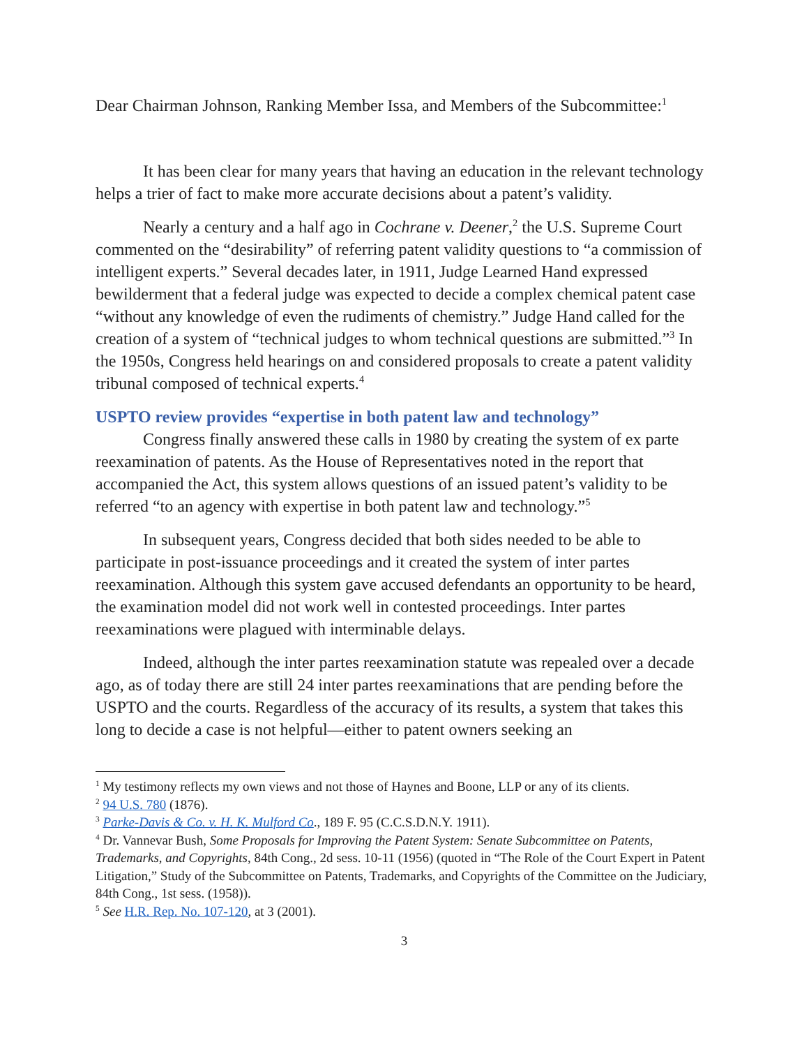Dear Chairman Johnson, Ranking Member Issa, and Members of the Subcommittee:<sup>1</sup>
It has been clear for many years that having an education in the relevant technology helps a trier of fact to make more accurate decisions about a patent’s validity.
Nearly a century and a half ago in Cochrane v. Deener,<sup>2</sup> the U.S. Supreme Court commented on the “desirability” of referring patent validity questions to “a commission of intelligent experts.” Several decades later, in 1911, Judge Learned Hand expressed bewilderment that a federal judge was expected to decide a complex chemical patent case “without any knowledge of even the rudiments of chemistry.” Judge Hand called for the creation of a system of “technical judges to whom technical questions are submitted.”<sup>3</sup> In the 1950s, Congress held hearings on and considered proposals to create a patent validity tribunal composed of technical experts.<sup>4</sup>
USPTO review provides “expertise in both patent law and technology”
Congress finally answered these calls in 1980 by creating the system of ex parte reexamination of patents. As the House of Representatives noted in the report that accompanied the Act, this system allows questions of an issued patent’s validity to be referred “to an agency with expertise in both patent law and technology.”<sup>5</sup>
In subsequent years, Congress decided that both sides needed to be able to participate in post-issuance proceedings and it created the system of inter partes reexamination. Although this system gave accused defendants an opportunity to be heard, the examination model did not work well in contested proceedings. Inter partes reexaminations were plagued with interminable delays.
Indeed, although the inter partes reexamination statute was repealed over a decade ago, as of today there are still 24 inter partes reexaminations that are pending before the USPTO and the courts. Regardless of the accuracy of its results, a system that takes this long to decide a case is not helpful—either to patent owners seeking an
<sup>1</sup> My testimony reflects my own views and not those of Haynes and Boone, LLP or any of its clients.
<sup>2</sup> 94 U.S. 780 (1876).
<sup>3</sup> Parke-Davis & Co. v. H. K. Mulford Co., 189 F. 95 (C.C.S.D.N.Y. 1911).
<sup>4</sup> Dr. Vannevar Bush, Some Proposals for Improving the Patent System: Senate Subcommittee on Patents, Trademarks, and Copyrights, 84th Cong., 2d sess. 10-11 (1956) (quoted in “The Role of the Court Expert in Patent Litigation,” Study of the Subcommittee on Patents, Trademarks, and Copyrights of the Committee on the Judiciary, 84th Cong., 1st sess. (1958)).
<sup>5</sup> See H.R. Rep. No. 107-120, at 3 (2001).
3